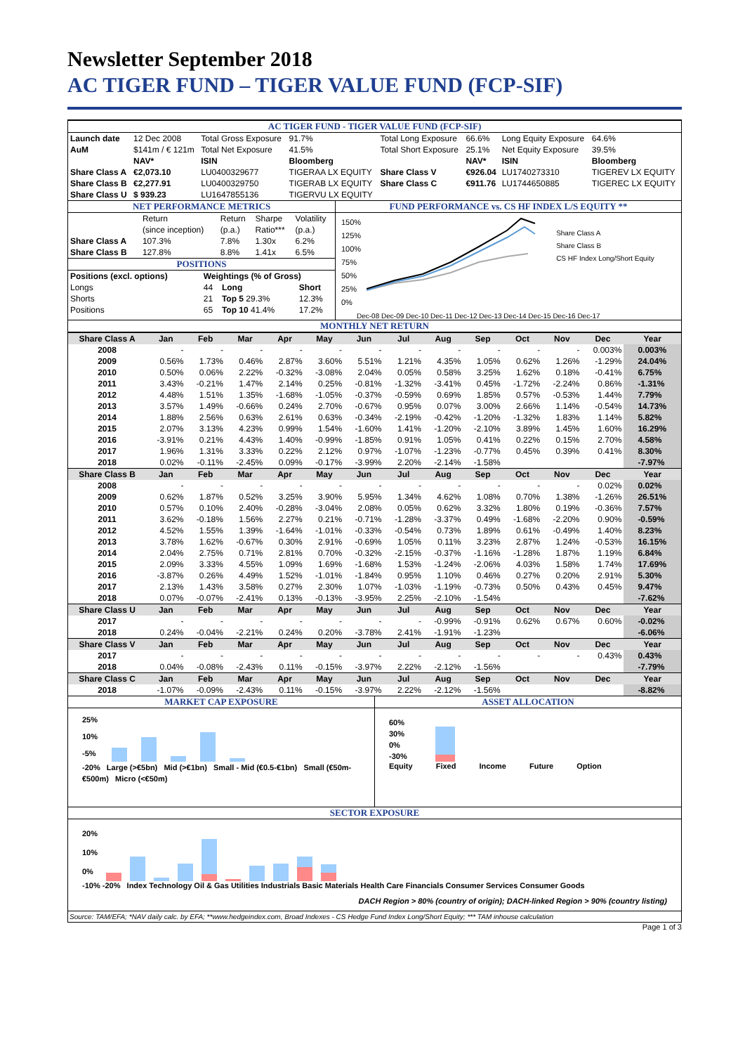Newsletter September 2018
AC TIGER FUND – TIGER VALUE FUND (FCP-SIF)
AC TIGER FUND - TIGER VALUE FUND (FCP-SIF)
| Launch date | 12 Dec 2008 | Total Gross Exposure | 91.7% | Total Long Exposure | 66.6% | Long Equity Exposure | 64.6% |
| AuM | $141m / € 121m | Total Net Exposure | 41.5% | Total Short Exposure | 25.1% | Net Equity Exposure | 39.5% |
| | NAV* | ISIN | Bloomberg | | NAV* | ISIN | Bloomberg |
| Share Class A | €2,073.10 | LU0400329677 | TIGERAA LX EQUITY | Share Class V | €926.04 | LU1740273310 | TIGEREV LX EQUITY |
| Share Class B | €2,277.91 | LU0400329750 | TIGERAB LX EQUITY | Share Class C | €911.76 | LU1744650885 | TIGEREC LX EQUITY |
| Share Class U | $ 939.23 | LU1647855136 | TIGERVU LX EQUITY | | | | |
NET PERFORMANCE METRICS
| | Return | Return | Sharpe | Volatility |
| | (since inception) | (p.a.) | Ratio*** | (p.a.) |
| Share Class A | 107.3% | 7.8% | 1.30x | 6.2% |
| Share Class B | 127.8% | 8.8% | 1.41x | 6.5% |
POSITIONS
| Positions (excl. options) | Weightings (% of Gross) | | |
| Longs | 44 | Long | Short |
| Shorts | 21 | Top 5 29.3% | 12.3% |
| Positions | 65 | Top 10 41.4% | 17.2% |
FUND PERFORMANCE vs. CS HF INDEX L/S EQUITY **
150%
125%
100%
75%
50%
25%
0%
Share Class A
Share Class B
CS HF Index Long/Short Equity
Dec-08 Dec-09 Dec-10 Dec-11 Dec-12 Dec-13 Dec-14 Dec-15 Dec-16 Dec-17
MONTHLY NET RETURN
| Share Class A | Jan | Feb | Mar | Apr | May | Jun | Jul | Aug | Sep | Oct | Nov | Dec | Year |
| 2008 | - | - | - | - | - | - | - | - | - | - | - | 0.003% | 0.003% |
| 2009 | 0.56% | 1.73% | 0.46% | 2.87% | 3.60% | 5.51% | 1.21% | 4.35% | 1.05% | 0.62% | 1.26% | -1.29% | 24.04% |
| 2010 | 0.50% | 0.06% | 2.22% | -0.32% | -3.08% | 2.04% | 0.05% | 0.58% | 3.25% | 1.62% | 0.18% | -0.41% | 6.75% |
| 2011 | 3.43% | -0.21% | 1.47% | 2.14% | 0.25% | -0.81% | -1.32% | -3.41% | 0.45% | -1.72% | -2.24% | 0.86% | -1.31% |
| 2012 | 4.48% | 1.51% | 1.35% | -1.68% | -1.05% | -0.37% | -0.59% | 0.69% | 1.85% | 0.57% | -0.53% | 1.44% | 7.79% |
| 2013 | 3.57% | 1.49% | -0.66% | 0.24% | 2.70% | -0.67% | 0.95% | 0.07% | 3.00% | 2.66% | 1.14% | -0.54% | 14.73% |
| 2014 | 1.88% | 2.56% | 0.63% | 2.61% | 0.63% | -0.34% | -2.19% | -0.42% | -1.20% | -1.32% | 1.83% | 1.14% | 5.82% |
| 2015 | 2.07% | 3.13% | 4.23% | 0.99% | 1.54% | -1.60% | 1.41% | -1.20% | -2.10% | 3.89% | 1.45% | 1.60% | 16.29% |
| 2016 | -3.91% | 0.21% | 4.43% | 1.40% | -0.99% | -1.85% | 0.91% | 1.05% | 0.41% | 0.22% | 0.15% | 2.70% | 4.58% |
| 2017 | 1.96% | 1.31% | 3.33% | 0.22% | 2.12% | 0.97% | -1.07% | -1.23% | -0.77% | 0.45% | 0.39% | 0.41% | 8.30% |
| 2018 | 0.02% | -0.11% | -2.45% | 0.09% | -0.17% | -3.99% | 2.20% | -2.14% | -1.58% | | | | -7.97% |
| Share Class B | Jan | Feb | Mar | Apr | May | Jun | Jul | Aug | Sep | Oct | Nov | Dec | Year |
| 2008 | - | - | - | - | - | - | - | - | - | - | - | 0.02% | 0.02% |
| 2009 | 0.62% | 1.87% | 0.52% | 3.25% | 3.90% | 5.95% | 1.34% | 4.62% | 1.08% | 0.70% | 1.38% | -1.26% | 26.51% |
| 2010 | 0.57% | 0.10% | 2.40% | -0.28% | -3.04% | 2.08% | 0.05% | 0.62% | 3.32% | 1.80% | 0.19% | -0.36% | 7.57% |
| 2011 | 3.62% | -0.18% | 1.56% | 2.27% | 0.21% | -0.71% | -1.28% | -3.37% | 0.49% | -1.68% | -2.20% | 0.90% | -0.59% |
| 2012 | 4.52% | 1.55% | 1.39% | -1.64% | -1.01% | -0.33% | -0.54% | 0.73% | 1.89% | 0.61% | -0.49% | 1.40% | 8.23% |
| 2013 | 3.78% | 1.62% | -0.67% | 0.30% | 2.91% | -0.69% | 1.05% | 0.11% | 3.23% | 2.87% | 1.24% | -0.53% | 16.15% |
| 2014 | 2.04% | 2.75% | 0.71% | 2.81% | 0.70% | -0.32% | -2.15% | -0.37% | -1.16% | -1.28% | 1.87% | 1.19% | 6.84% |
| 2015 | 2.09% | 3.33% | 4.55% | 1.09% | 1.69% | -1.68% | 1.53% | -1.24% | -2.06% | 4.03% | 1.58% | 1.74% | 17.69% |
| 2016 | -3.87% | 0.26% | 4.49% | 1.52% | -1.01% | -1.84% | 0.95% | 1.10% | 0.46% | 0.27% | 0.20% | 2.91% | 5.30% |
| 2017 | 2.13% | 1.43% | 3.58% | 0.27% | 2.30% | 1.07% | -1.03% | -1.19% | -0.73% | 0.50% | 0.43% | 0.45% | 9.47% |
| 2018 | 0.07% | -0.07% | -2.41% | 0.13% | -0.13% | -3.95% | 2.25% | -2.10% | -1.54% | | | | -7.62% |
| Share Class U | Jan | Feb | Mar | Apr | May | Jun | Jul | Aug | Sep | Oct | Nov | Dec | Year |
| 2017 | - | - | - | - | - | - | - | -0.99% | -0.91% | 0.62% | 0.67% | 0.60% | -0.02% |
| 2018 | 0.24% | -0.04% | -2.21% | 0.24% | 0.20% | -3.78% | 2.41% | -1.91% | -1.23% | | | | -6.06% |
| Share Class V | Jan | Feb | Mar | Apr | May | Jun | Jul | Aug | Sep | Oct | Nov | Dec | Year |
| 2017 | - | - | - | - | - | - | - | - | - | - | - | 0.43% | 0.43% |
| 2018 | 0.04% | -0.08% | -2.43% | 0.11% | -0.15% | -3.97% | 2.22% | -2.12% | -1.56% | | | | -7.79% |
| Share Class C | Jan | Feb | Mar | Apr | May | Jun | Jul | Aug | Sep | Oct | Nov | Dec | Year |
| 2018 | -1.07% | -0.09% | -2.43% | 0.11% | -0.15% | -3.97% | 2.22% | -2.12% | -1.56% | | | | -8.82% |
MARKET CAP EXPOSURE
25%
10%
-5%
-20% Large (>€5bn) Mid (>€1bn) Small - Mid (€0.5-€1bn) Small (€50m-€500m) Micro (<€50m)
ASSET ALLOCATION
60%
30%
0%
-30%
Equity Fixed Income Future Option
SECTOR EXPOSURE
20%
10%
0%
-10% -20% Index Technology Oil & Gas Utilities Industrials Basic Materials Health Care Financials Consumer Services Consumer Goods
DACH Region > 80% (country of origin); DACH-linked Region > 90% (country listing)
Source: TAM/EFA; *NAV daily calc. by EFA; **www.hedgeindex.com, Broad Indexes - CS Hedge Fund Index Long/Short Equity; *** TAM inhouse calculation
Page 1 of 3